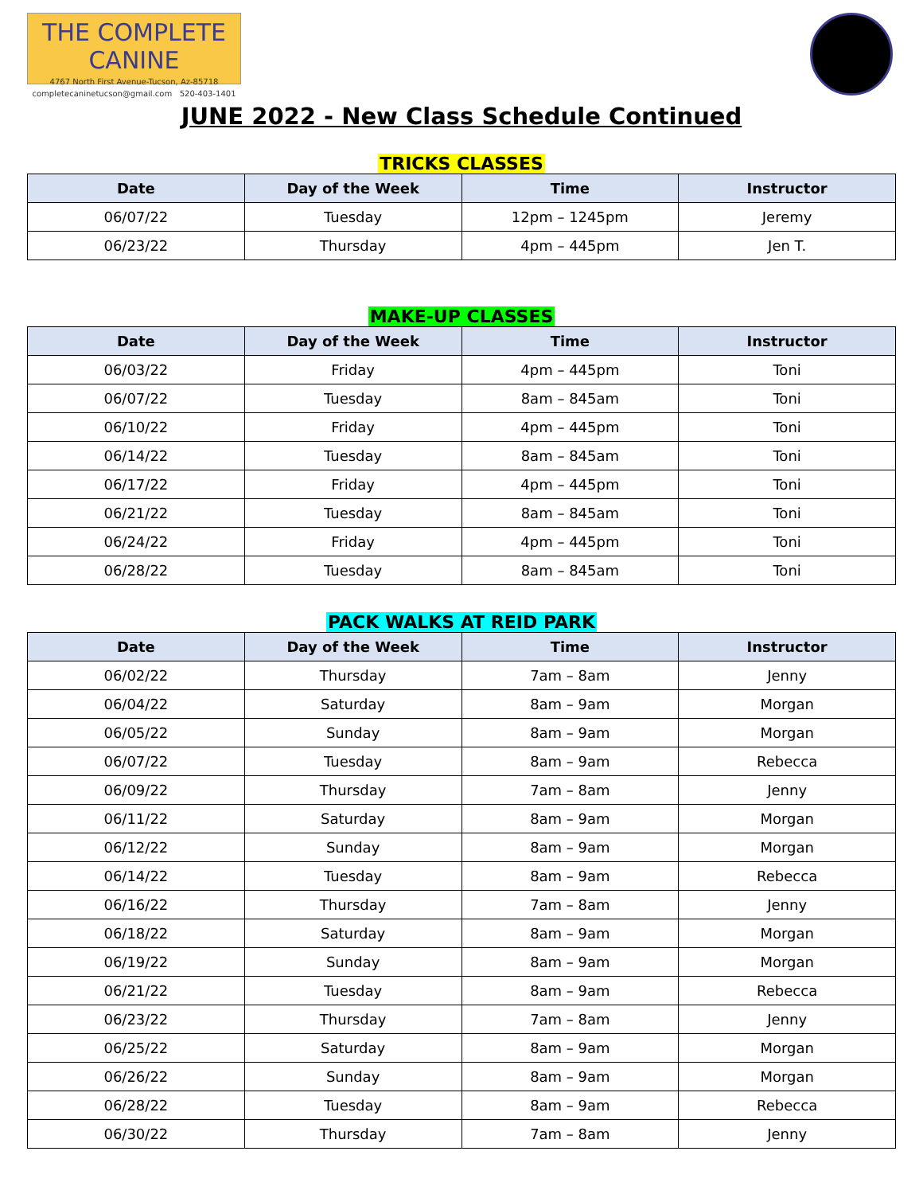THE COMPLETE CANINE
4767 North First Avenue-Tucson, Az-85718
completecaninetucson@gmail.com 520-403-1401
JUNE 2022 - New Class Schedule Continued
TRICKS CLASSES
| Date | Day of the Week | Time | Instructor |
| --- | --- | --- | --- |
| 06/07/22 | Tuesday | 12pm – 1245pm | Jeremy |
| 06/23/22 | Thursday | 4pm – 445pm | Jen T. |
MAKE-UP CLASSES
| Date | Day of the Week | Time | Instructor |
| --- | --- | --- | --- |
| 06/03/22 | Friday | 4pm – 445pm | Toni |
| 06/07/22 | Tuesday | 8am – 845am | Toni |
| 06/10/22 | Friday | 4pm – 445pm | Toni |
| 06/14/22 | Tuesday | 8am – 845am | Toni |
| 06/17/22 | Friday | 4pm – 445pm | Toni |
| 06/21/22 | Tuesday | 8am – 845am | Toni |
| 06/24/22 | Friday | 4pm – 445pm | Toni |
| 06/28/22 | Tuesday | 8am – 845am | Toni |
PACK WALKS AT REID PARK
| Date | Day of the Week | Time | Instructor |
| --- | --- | --- | --- |
| 06/02/22 | Thursday | 7am – 8am | Jenny |
| 06/04/22 | Saturday | 8am – 9am | Morgan |
| 06/05/22 | Sunday | 8am – 9am | Morgan |
| 06/07/22 | Tuesday | 8am – 9am | Rebecca |
| 06/09/22 | Thursday | 7am – 8am | Jenny |
| 06/11/22 | Saturday | 8am – 9am | Morgan |
| 06/12/22 | Sunday | 8am – 9am | Morgan |
| 06/14/22 | Tuesday | 8am – 9am | Rebecca |
| 06/16/22 | Thursday | 7am – 8am | Jenny |
| 06/18/22 | Saturday | 8am – 9am | Morgan |
| 06/19/22 | Sunday | 8am – 9am | Morgan |
| 06/21/22 | Tuesday | 8am – 9am | Rebecca |
| 06/23/22 | Thursday | 7am – 8am | Jenny |
| 06/25/22 | Saturday | 8am – 9am | Morgan |
| 06/26/22 | Sunday | 8am – 9am | Morgan |
| 06/28/22 | Tuesday | 8am – 9am | Rebecca |
| 06/30/22 | Thursday | 7am – 8am | Jenny |